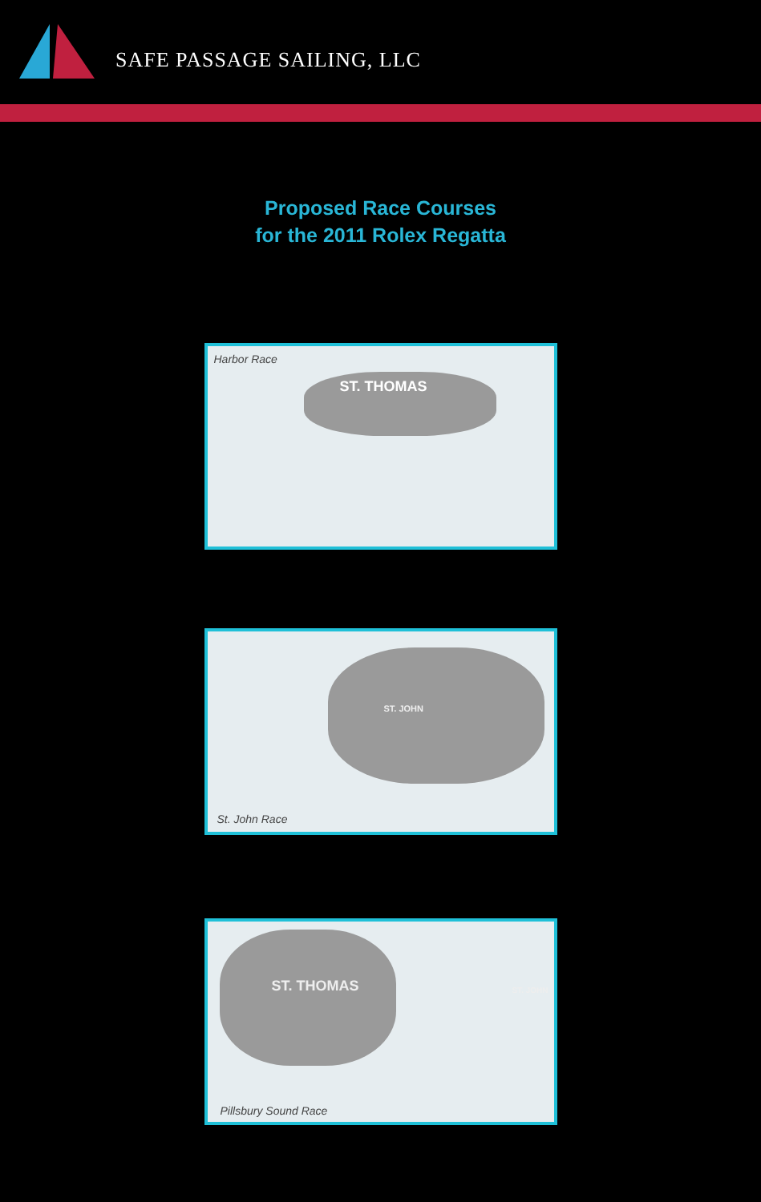SAFE PASSAGE SAILING, LLC
Proposed Race Courses
for the 2011 Rolex Regatta
Harbor Race
ST. THOMAS
ST. JOHN
St. John Race
ST. THOMAS ST. JOHN
Pillsbury Sound Race